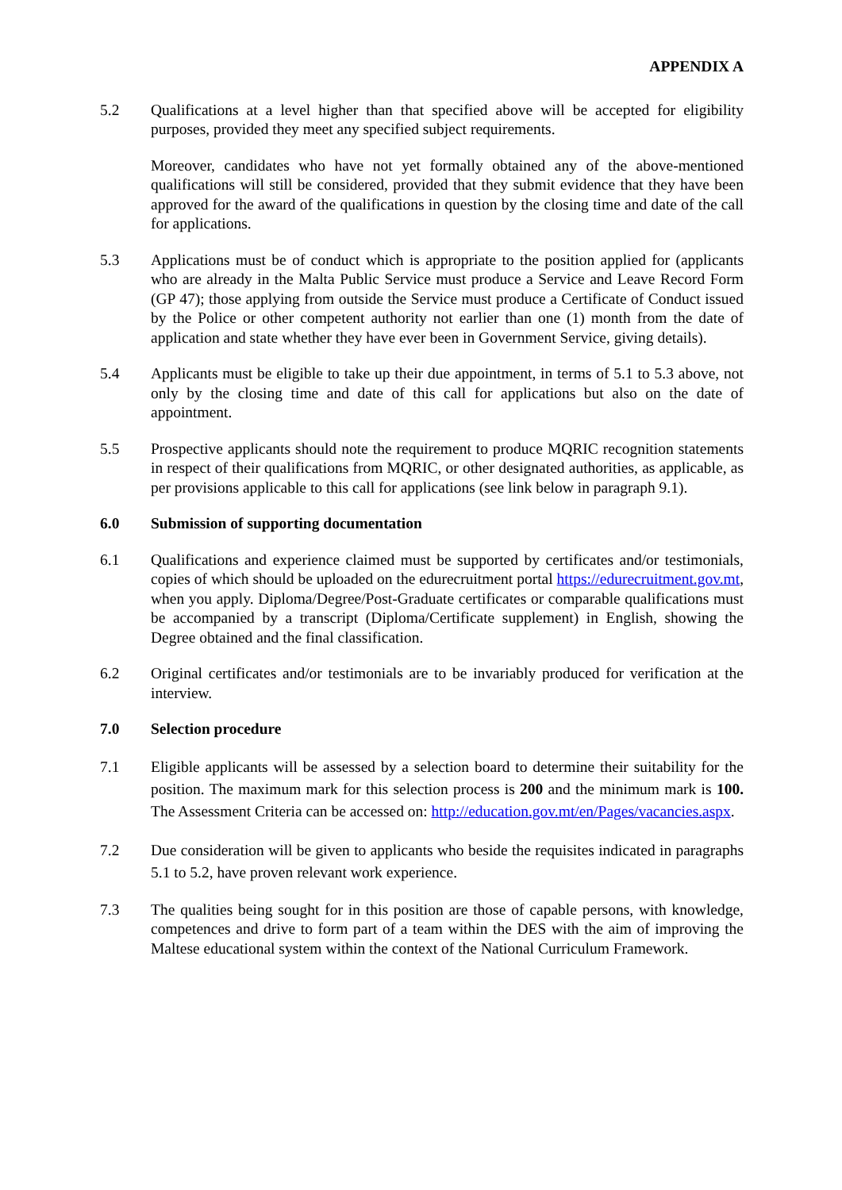APPENDIX A
5.2 Qualifications at a level higher than that specified above will be accepted for eligibility purposes, provided they meet any specified subject requirements.
Moreover, candidates who have not yet formally obtained any of the above-mentioned qualifications will still be considered, provided that they submit evidence that they have been approved for the award of the qualifications in question by the closing time and date of the call for applications.
5.3 Applications must be of conduct which is appropriate to the position applied for (applicants who are already in the Malta Public Service must produce a Service and Leave Record Form (GP 47); those applying from outside the Service must produce a Certificate of Conduct issued by the Police or other competent authority not earlier than one (1) month from the date of application and state whether they have ever been in Government Service, giving details).
5.4 Applicants must be eligible to take up their due appointment, in terms of 5.1 to 5.3 above, not only by the closing time and date of this call for applications but also on the date of appointment.
5.5 Prospective applicants should note the requirement to produce MQRIC recognition statements in respect of their qualifications from MQRIC, or other designated authorities, as applicable, as per provisions applicable to this call for applications (see link below in paragraph 9.1).
6.0 Submission of supporting documentation
6.1 Qualifications and experience claimed must be supported by certificates and/or testimonials, copies of which should be uploaded on the edurecruitment portal https://edurecruitment.gov.mt, when you apply. Diploma/Degree/Post-Graduate certificates or comparable qualifications must be accompanied by a transcript (Diploma/Certificate supplement) in English, showing the Degree obtained and the final classification.
6.2 Original certificates and/or testimonials are to be invariably produced for verification at the interview.
7.0 Selection procedure
7.1 Eligible applicants will be assessed by a selection board to determine their suitability for the position. The maximum mark for this selection process is 200 and the minimum mark is 100. The Assessment Criteria can be accessed on: http://education.gov.mt/en/Pages/vacancies.aspx.
7.2 Due consideration will be given to applicants who beside the requisites indicated in paragraphs 5.1 to 5.2, have proven relevant work experience.
7.3 The qualities being sought for in this position are those of capable persons, with knowledge, competences and drive to form part of a team within the DES with the aim of improving the Maltese educational system within the context of the National Curriculum Framework.